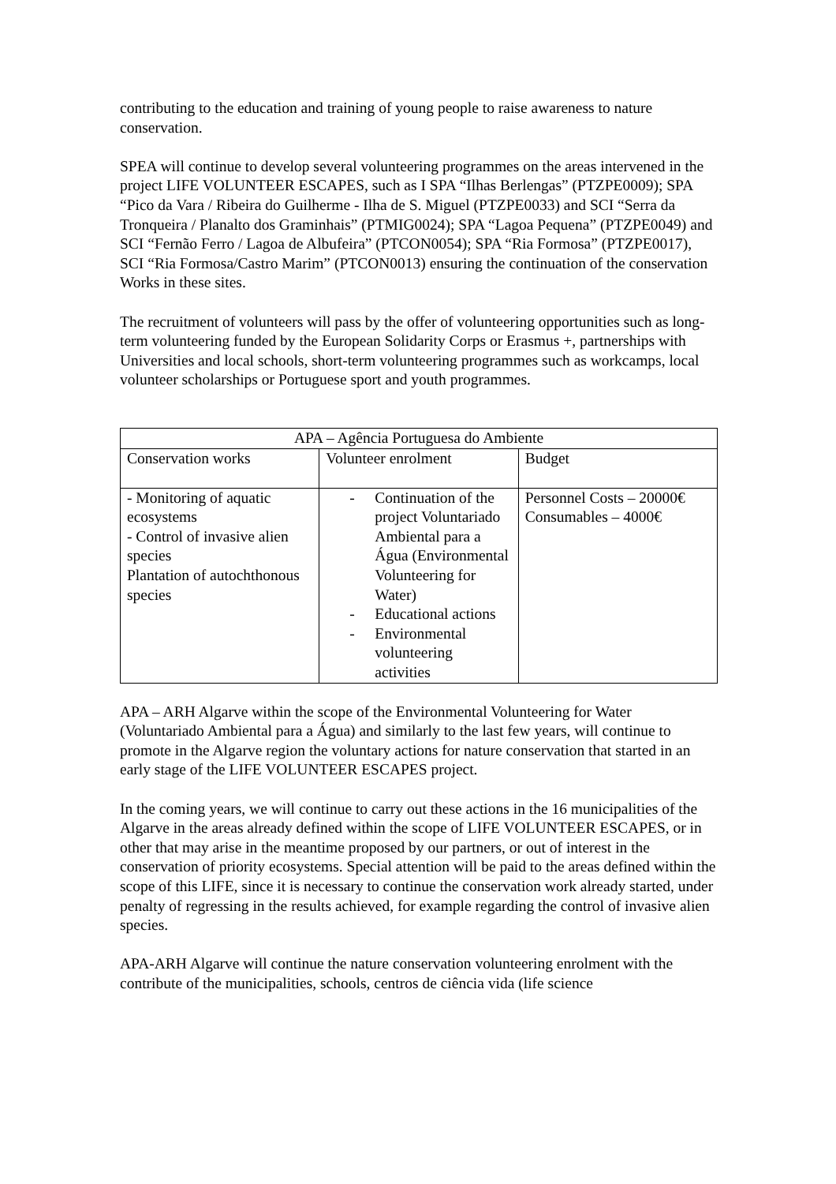contributing to the education and training of young people to raise awareness to nature conservation.
SPEA will continue to develop several volunteering programmes on the areas intervened in the project LIFE VOLUNTEER ESCAPES, such as I SPA “Ilhas Berlengas” (PTZPE0009); SPA “Pico da Vara / Ribeira do Guilherme - Ilha de S. Miguel (PTZPE0033) and SCI “Serra da Tronqueira / Planalto dos Graminhais” (PTMIG0024); SPA “Lagoa Pequena” (PTZPE0049) and SCI “Fernão Ferro / Lagoa de Albufeira” (PTCON0054); SPA “Ria Formosa” (PTZPE0017), SCI “Ria Formosa/Castro Marim” (PTCON0013) ensuring the continuation of the conservation Works in these sites.
The recruitment of volunteers will pass by the offer of volunteering opportunities such as long-term volunteering funded by the European Solidarity Corps or Erasmus +, partnerships with Universities and local schools, short-term volunteering programmes such as workcamps, local volunteer scholarships or Portuguese sport and youth programmes.
| APA – Agência Portuguesa do Ambiente | | |
| Conservation works | Volunteer enrolment | Budget |
| - Monitoring of aquatic ecosystems - Control of invasive alien species Plantation of autochthonous species | - Continuation of the project Voluntariado Ambiental para a Água (Environmental Volunteering for Water) - Educational actions - Environmental volunteering activities | Personnel Costs – 20000€ Consumables – 4000€ |
APA – ARH Algarve within the scope of the Environmental Volunteering for Water (Voluntariado Ambiental para a Água) and similarly to the last few years, will continue to promote in the Algarve region the voluntary actions for nature conservation that started in an early stage of the LIFE VOLUNTEER ESCAPES project.
In the coming years, we will continue to carry out these actions in the 16 municipalities of the Algarve in the areas already defined within the scope of LIFE VOLUNTEER ESCAPES, or in other that may arise in the meantime proposed by our partners, or out of interest in the conservation of priority ecosystems. Special attention will be paid to the areas defined within the scope of this LIFE, since it is necessary to continue the conservation work already started, under penalty of regressing in the results achieved, for example regarding the control of invasive alien species.
APA-ARH Algarve will continue the nature conservation volunteering enrolment with the contribute of the municipalities, schools, centros de ciência vida (life science